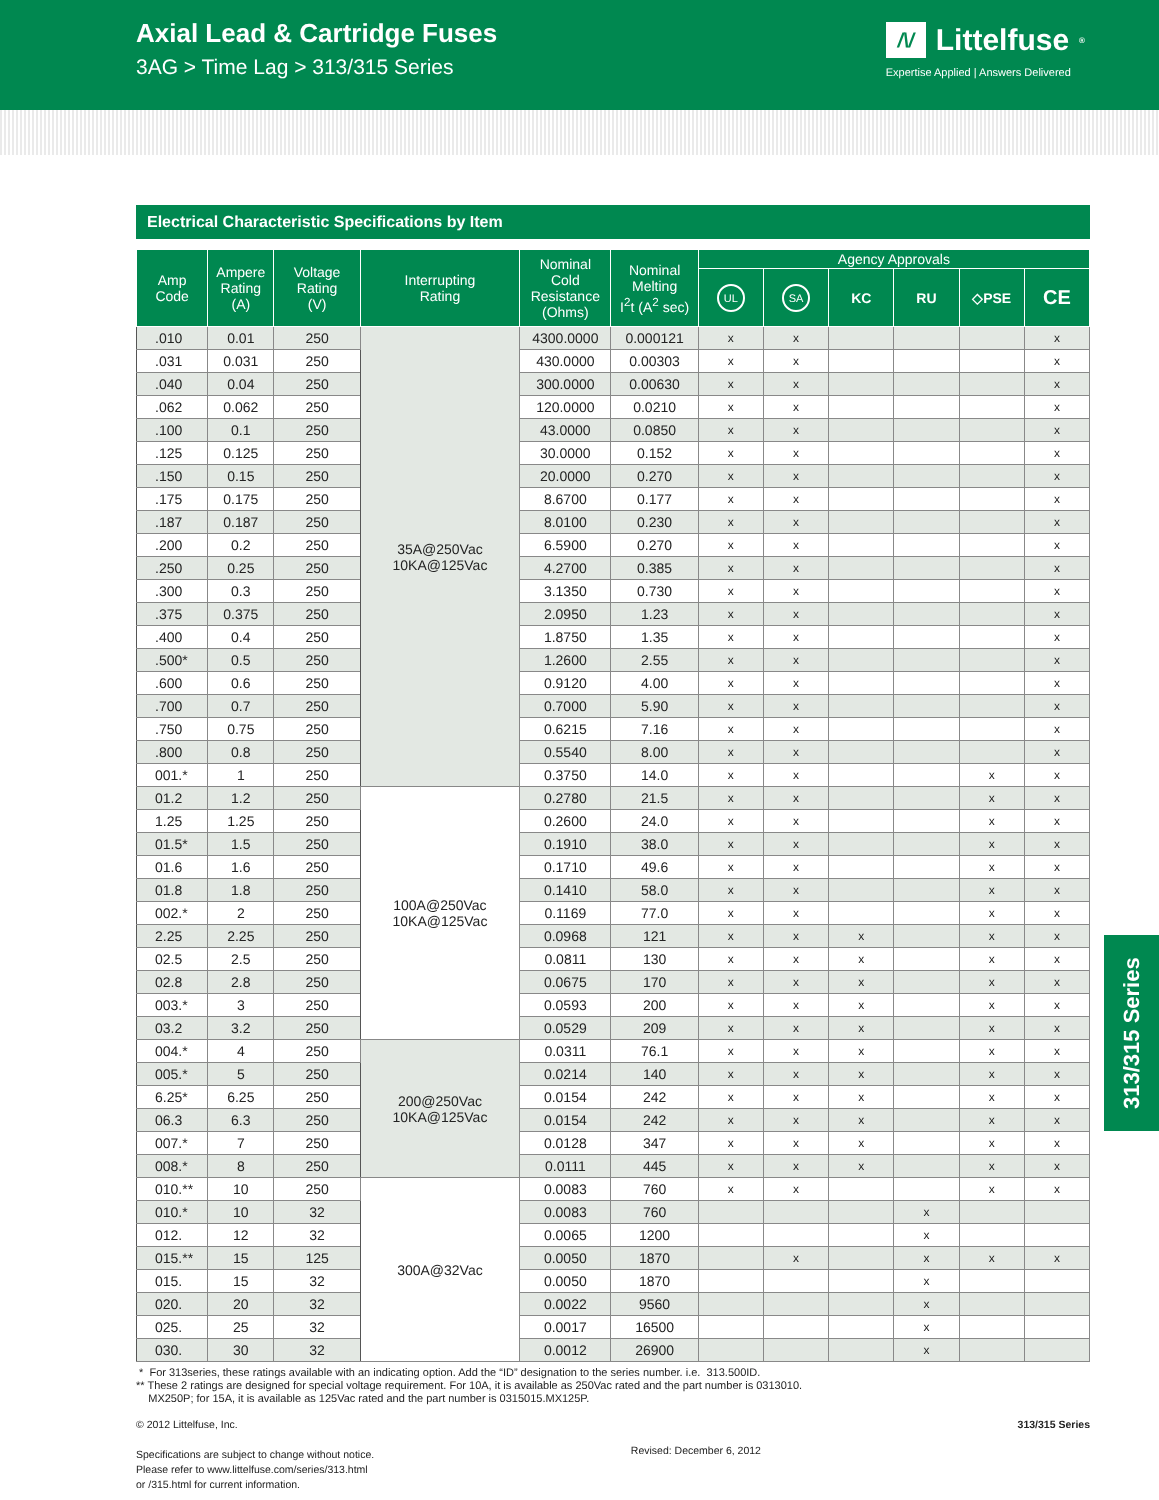Axial Lead & Cartridge Fuses
3AG > Time Lag > 313/315 Series
/\/ Littelfuse<sup>®</sup>
Expertise Applied | Answers Delivered
Electrical Characteristic Specifications by Item
| Amp Code | Ampere Rating (A) | Voltage Rating (V) | Interrupting Rating | Nominal Cold Resistance (Ohms) | Nominal Melting I<sup>2</sup>t (A<sup>2</sup> sec) | Agency Approvals | | | | | |
| --- | --- | --- | --- | --- | --- | --- | --- | --- | --- | --- | --- |
| | | | | | | UL | SA | KC | RU | ◇PSE | CE |
| .010 | 0.01 | 250 | 35A@250Vac 10KA@125Vac | 4300.0000 | 0.000121 | x | x | | | | x |
| .031 | 0.031 | 250 | | 430.0000 | 0.00303 | x | x | | | | x |
| .040 | 0.04 | 250 | | 300.0000 | 0.00630 | x | x | | | | x |
| .062 | 0.062 | 250 | | 120.0000 | 0.0210 | x | x | | | | x |
| .100 | 0.1 | 250 | | 43.0000 | 0.0850 | x | x | | | | x |
| .125 | 0.125 | 250 | | 30.0000 | 0.152 | x | x | | | | x |
| .150 | 0.15 | 250 | | 20.0000 | 0.270 | x | x | | | | x |
| .175 | 0.175 | 250 | | 8.6700 | 0.177 | x | x | | | | x |
| .187 | 0.187 | 250 | | 8.0100 | 0.230 | x | x | | | | x |
| .200 | 0.2 | 250 | | 6.5900 | 0.270 | x | x | | | | x |
| .250 | 0.25 | 250 | | 4.2700 | 0.385 | x | x | | | | x |
| .300 | 0.3 | 250 | | 3.1350 | 0.730 | x | x | | | | x |
| .375 | 0.375 | 250 | | 2.0950 | 1.23 | x | x | | | | x |
| .400 | 0.4 | 250 | | 1.8750 | 1.35 | x | x | | | | x |
| .500* | 0.5 | 250 | | 1.2600 | 2.55 | x | x | | | | x |
| .600 | 0.6 | 250 | | 0.9120 | 4.00 | x | x | | | | x |
| .700 | 0.7 | 250 | | 0.7000 | 5.90 | x | x | | | | x |
| .750 | 0.75 | 250 | | 0.6215 | 7.16 | x | x | | | | x |
| .800 | 0.8 | 250 | | 0.5540 | 8.00 | x | x | | | | x |
| 001.* | 1 | 250 | | 0.3750 | 14.0 | x | x | | | x | x |
| 01.2 | 1.2 | 250 | 100A@250Vac 10KA@125Vac | 0.2780 | 21.5 | x | x | | | x | x |
| 1.25 | 1.25 | 250 | | 0.2600 | 24.0 | x | x | | | x | x |
| 01.5* | 1.5 | 250 | | 0.1910 | 38.0 | x | x | | | x | x |
| 01.6 | 1.6 | 250 | | 0.1710 | 49.6 | x | x | | | x | x |
| 01.8 | 1.8 | 250 | | 0.1410 | 58.0 | x | x | | | x | x |
| 002.* | 2 | 250 | | 0.1169 | 77.0 | x | x | | | x | x |
| 2.25 | 2.25 | 250 | | 0.0968 | 121 | x | x | x | | x | x |
| 02.5 | 2.5 | 250 | | 0.0811 | 130 | x | x | x | | x | x |
| 02.8 | 2.8 | 250 | | 0.0675 | 170 | x | x | x | | x | x |
| 003.* | 3 | 250 | | 0.0593 | 200 | x | x | x | | x | x |
| 03.2 | 3.2 | 250 | | 0.0529 | 209 | x | x | x | | x | x |
| 004.* | 4 | 250 | 200@250Vac 10KA@125Vac | 0.0311 | 76.1 | x | x | x | | x | x |
| 005.* | 5 | 250 | | 0.0214 | 140 | x | x | x | | x | x |
| 6.25* | 6.25 | 250 | | 0.0154 | 242 | x | x | x | | x | x |
| 06.3 | 6.3 | 250 | | 0.0154 | 242 | x | x | x | | x | x |
| 007.* | 7 | 250 | | 0.0128 | 347 | x | x | x | | x | x |
| 008.* | 8 | 250 | | 0.0111 | 445 | x | x | x | | x | x |
| 010.** | 10 | 250 | 300A@32Vac | 0.0083 | 760 | x | x | | | x | x |
| 010.* | 10 | 32 | | 0.0083 | 760 | | | | x | | |
| 012. | 12 | 32 | | 0.0065 | 1200 | | | | x | | |
| 015.** | 15 | 125 | | 0.0050 | 1870 | | x | | x | x | x |
| 015. | 15 | 32 | | 0.0050 | 1870 | | | | x | | |
| 020. | 20 | 32 | | 0.0022 | 9560 | | | | x | | |
| 025. | 25 | 32 | | 0.0017 | 16500 | | | | x | | |
| 030. | 30 | 32 | | 0.0012 | 26900 | | | | x | | |
* For 313series, these ratings available with an indicating option. Add the “ID” designation to the series number. i.e. 313.500ID.
** These 2 ratings are designed for special voltage requirement. For 10A, it is available as 250Vac rated and the part number is 0313010.
MX250P; for 15A, it is available as 125Vac rated and the part number is 0315015.MX125P.
© 2012 Littelfuse, Inc.
Specifications are subject to change without notice.
Please refer to www.littelfuse.com/series/313.html
or /315.html for current information.
Revised: December 6, 2012
313/315 Series
313/315 Series